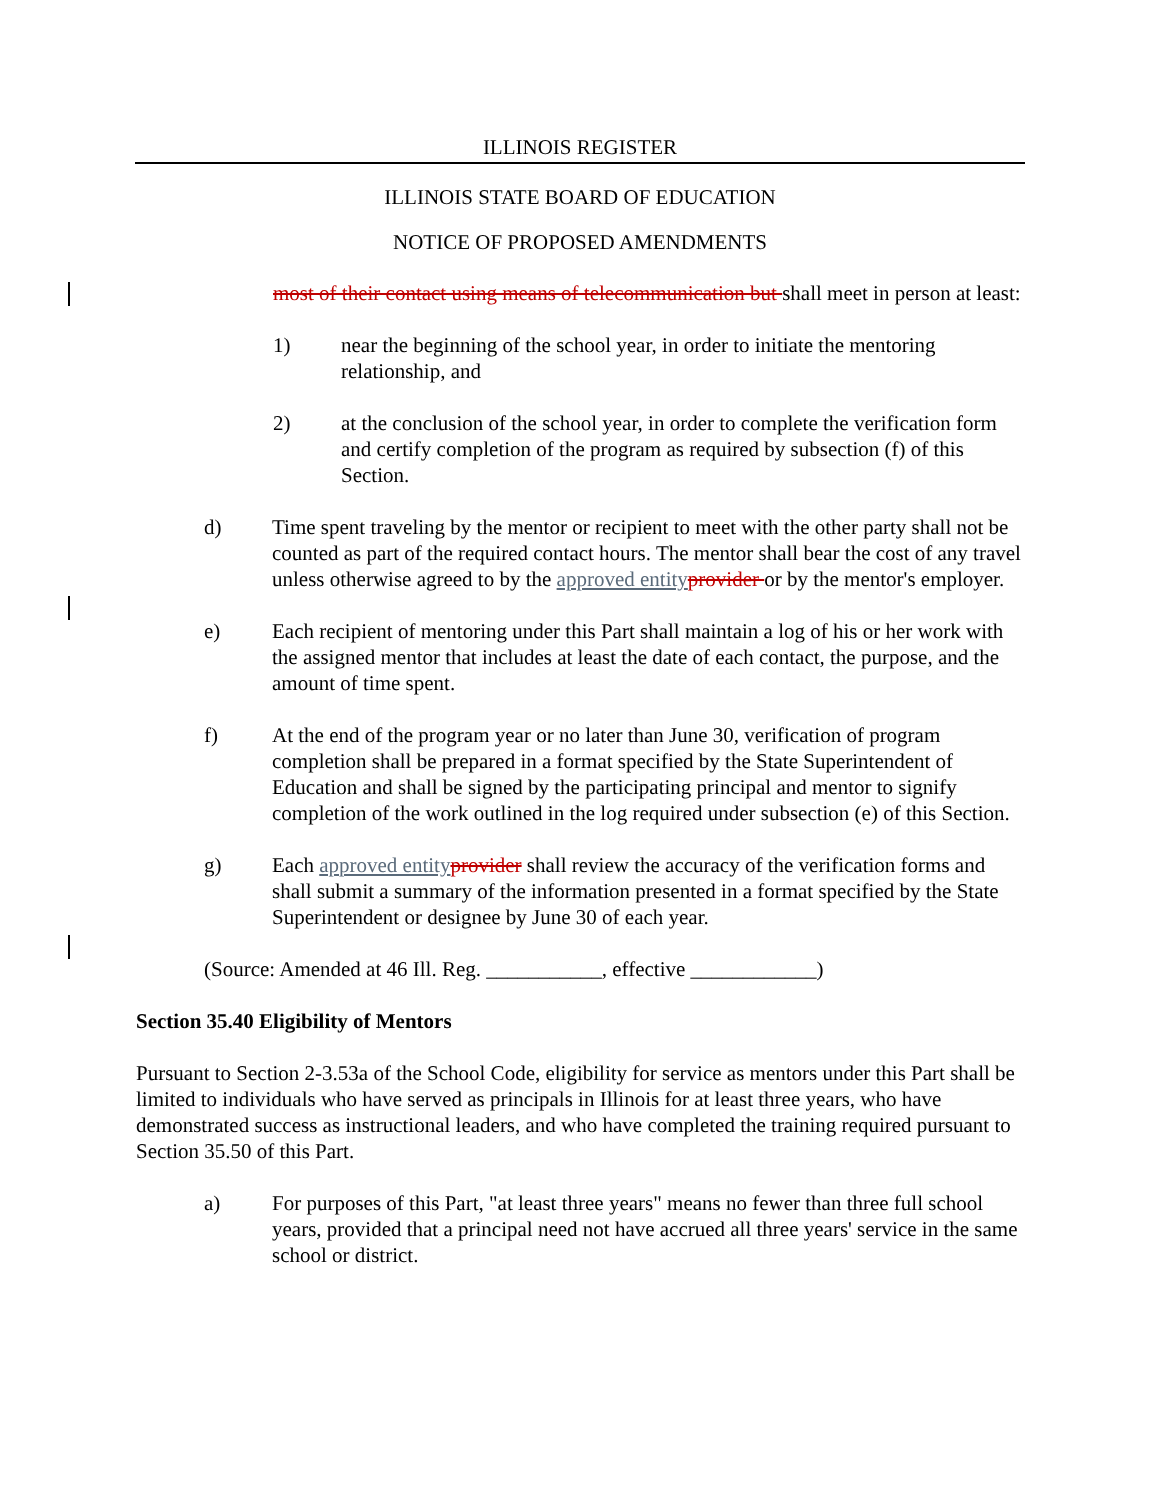ILLINOIS REGISTER
ILLINOIS STATE BOARD OF EDUCATION
NOTICE OF PROPOSED AMENDMENTS
most of their contact using means of telecommunication but shall meet in person at least:
1) near the beginning of the school year, in order to initiate the mentoring relationship, and
2) at the conclusion of the school year, in order to complete the verification form and certify completion of the program as required by subsection (f) of this Section.
d) Time spent traveling by the mentor or recipient to meet with the other party shall not be counted as part of the required contact hours. The mentor shall bear the cost of any travel unless otherwise agreed to by the approved entityprovider or by the mentor's employer.
e) Each recipient of mentoring under this Part shall maintain a log of his or her work with the assigned mentor that includes at least the date of each contact, the purpose, and the amount of time spent.
f) At the end of the program year or no later than June 30, verification of program completion shall be prepared in a format specified by the State Superintendent of Education and shall be signed by the participating principal and mentor to signify completion of the work outlined in the log required under subsection (e) of this Section.
g) Each approved entityprovider shall review the accuracy of the verification forms and shall submit a summary of the information presented in a format specified by the State Superintendent or designee by June 30 of each year.
(Source: Amended at 46 Ill. Reg. ___________, effective ____________)
Section 35.40 Eligibility of Mentors
Pursuant to Section 2-3.53a of the School Code, eligibility for service as mentors under this Part shall be limited to individuals who have served as principals in Illinois for at least three years, who have demonstrated success as instructional leaders, and who have completed the training required pursuant to Section 35.50 of this Part.
a) For purposes of this Part, "at least three years" means no fewer than three full school years, provided that a principal need not have accrued all three years' service in the same school or district.